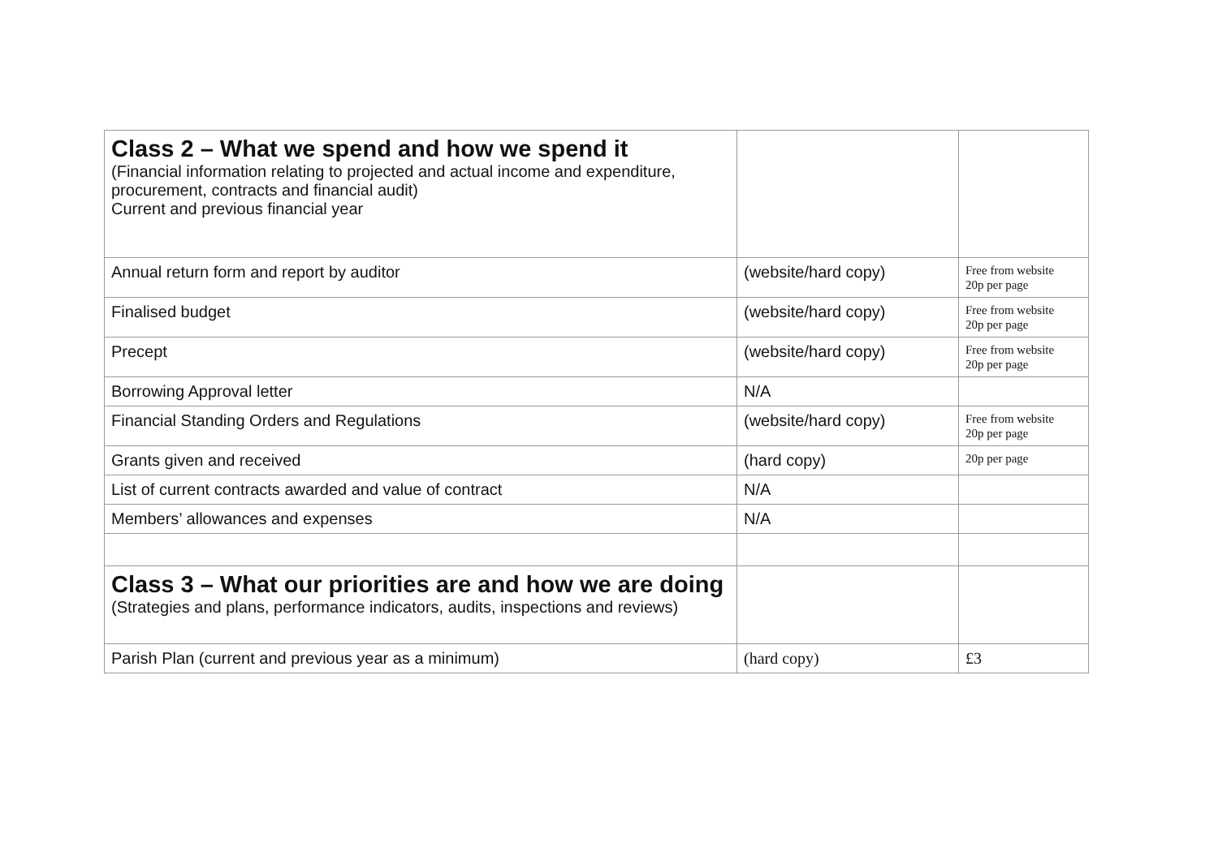| Class 2 – What we spend and how we spend it (Financial information relating to projected and actual income and expenditure, procurement, contracts and financial audit) Current and previous financial year | | |
| Annual return form and report by auditor | (website/hard copy) | Free from website 20p per page |
| Finalised budget | (website/hard copy) | Free from website 20p per page |
| Precept | (website/hard copy) | Free from website 20p per page |
| Borrowing Approval letter | N/A | |
| Financial Standing Orders and Regulations | (website/hard copy) | Free from website 20p per page |
| Grants given and received | (hard copy) | 20p per page |
| List of current contracts awarded and value of contract | N/A | |
| Members’ allowances and expenses | N/A | |
| Class 3 – What our priorities are and how we are doing (Strategies and plans, performance indicators, audits, inspections and reviews) | | |
| Parish Plan (current and previous year as a minimum) | (hard copy) | £3 |